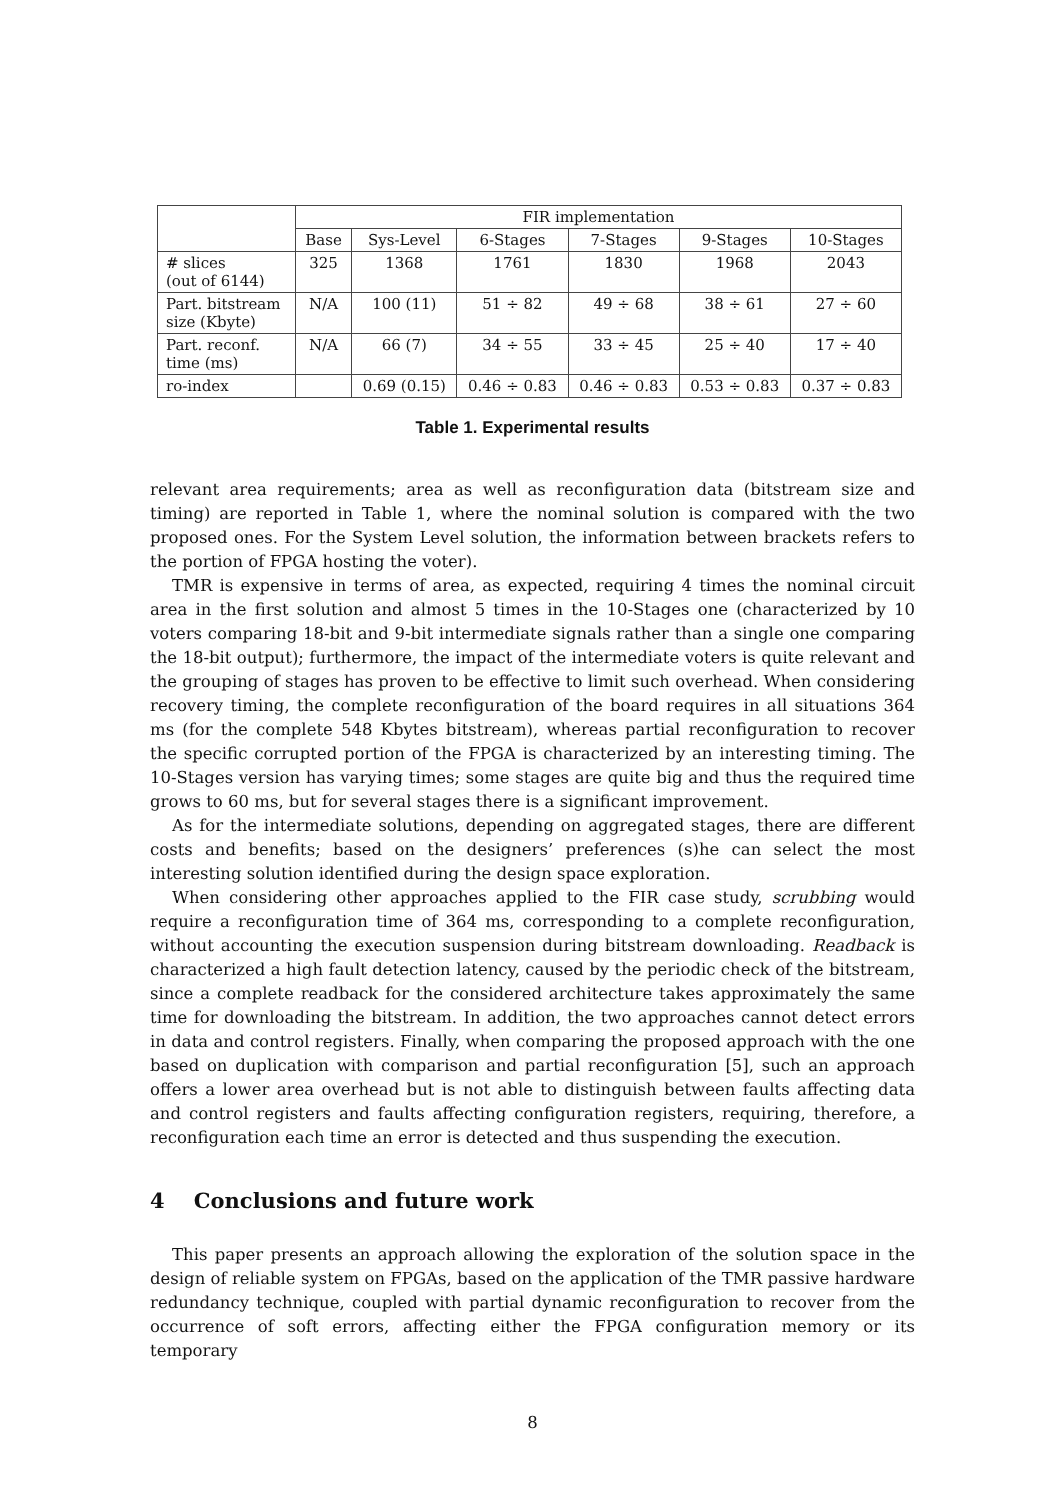| | FIR implementation | | | | | |
| --- | --- | --- | --- | --- | --- | --- |
| | Base | Sys-Level | 6-Stages | 7-Stages | 9-Stages | 10-Stages |
| # slices (out of 6144) | 325 | 1368 | 1761 | 1830 | 1968 | 2043 |
| Part. bitstream size (Kbyte) | N/A | 100 (11) | 51 ÷ 82 | 49 ÷ 68 | 38 ÷ 61 | 27 ÷ 60 |
| Part. reconf. time (ms) | N/A | 66 (7) | 34 ÷ 55 | 33 ÷ 45 | 25 ÷ 40 | 17 ÷ 40 |
| ro-index | | 0.69 (0.15) | 0.46 ÷ 0.83 | 0.46 ÷ 0.83 | 0.53 ÷ 0.83 | 0.37 ÷ 0.83 |
Table 1. Experimental results
relevant area requirements; area as well as reconfiguration data (bitstream size and timing) are reported in Table 1, where the nominal solution is compared with the two proposed ones. For the System Level solution, the information between brackets refers to the portion of FPGA hosting the voter).
TMR is expensive in terms of area, as expected, requiring 4 times the nominal circuit area in the first solution and almost 5 times in the 10-Stages one (characterized by 10 voters comparing 18-bit and 9-bit intermediate signals rather than a single one comparing the 18-bit output); furthermore, the impact of the intermediate voters is quite relevant and the grouping of stages has proven to be effective to limit such overhead. When considering recovery timing, the complete reconfiguration of the board requires in all situations 364 ms (for the complete 548 Kbytes bitstream), whereas partial reconfiguration to recover the specific corrupted portion of the FPGA is characterized by an interesting timing. The 10-Stages version has varying times; some stages are quite big and thus the required time grows to 60 ms, but for several stages there is a significant improvement.
As for the intermediate solutions, depending on aggregated stages, there are different costs and benefits; based on the designers’ preferences (s)he can select the most interesting solution identified during the design space exploration.
When considering other approaches applied to the FIR case study, scrubbing would require a reconfiguration time of 364 ms, corresponding to a complete reconfiguration, without accounting the execution suspension during bitstream downloading. Readback is characterized a high fault detection latency, caused by the periodic check of the bitstream, since a complete readback for the considered architecture takes approximately the same time for downloading the bitstream. In addition, the two approaches cannot detect errors in data and control registers. Finally, when comparing the proposed approach with the one based on duplication with comparison and partial reconfiguration [5], such an approach offers a lower area overhead but is not able to distinguish between faults affecting data and control registers and faults affecting configuration registers, requiring, therefore, a reconfiguration each time an error is detected and thus suspending the execution.
4 Conclusions and future work
This paper presents an approach allowing the exploration of the solution space in the design of reliable system on FPGAs, based on the application of the TMR passive hardware redundancy technique, coupled with partial dynamic reconfiguration to recover from the occurrence of soft errors, affecting either the FPGA configuration memory or its temporary
8